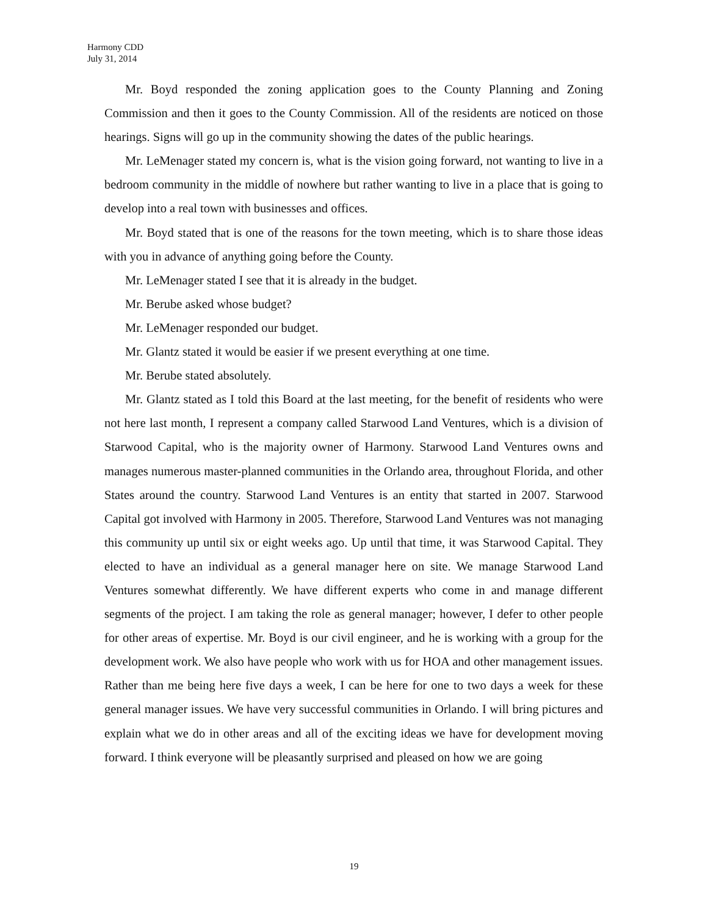Harmony CDD
July 31, 2014
Mr. Boyd responded the zoning application goes to the County Planning and Zoning Commission and then it goes to the County Commission. All of the residents are noticed on those hearings. Signs will go up in the community showing the dates of the public hearings.
Mr. LeMenager stated my concern is, what is the vision going forward, not wanting to live in a bedroom community in the middle of nowhere but rather wanting to live in a place that is going to develop into a real town with businesses and offices.
Mr. Boyd stated that is one of the reasons for the town meeting, which is to share those ideas with you in advance of anything going before the County.
Mr. LeMenager stated I see that it is already in the budget.
Mr. Berube asked whose budget?
Mr. LeMenager responded our budget.
Mr. Glantz stated it would be easier if we present everything at one time.
Mr. Berube stated absolutely.
Mr. Glantz stated as I told this Board at the last meeting, for the benefit of residents who were not here last month, I represent a company called Starwood Land Ventures, which is a division of Starwood Capital, who is the majority owner of Harmony. Starwood Land Ventures owns and manages numerous master-planned communities in the Orlando area, throughout Florida, and other States around the country. Starwood Land Ventures is an entity that started in 2007. Starwood Capital got involved with Harmony in 2005. Therefore, Starwood Land Ventures was not managing this community up until six or eight weeks ago. Up until that time, it was Starwood Capital. They elected to have an individual as a general manager here on site. We manage Starwood Land Ventures somewhat differently. We have different experts who come in and manage different segments of the project. I am taking the role as general manager; however, I defer to other people for other areas of expertise. Mr. Boyd is our civil engineer, and he is working with a group for the development work. We also have people who work with us for HOA and other management issues. Rather than me being here five days a week, I can be here for one to two days a week for these general manager issues. We have very successful communities in Orlando. I will bring pictures and explain what we do in other areas and all of the exciting ideas we have for development moving forward. I think everyone will be pleasantly surprised and pleased on how we are going
19